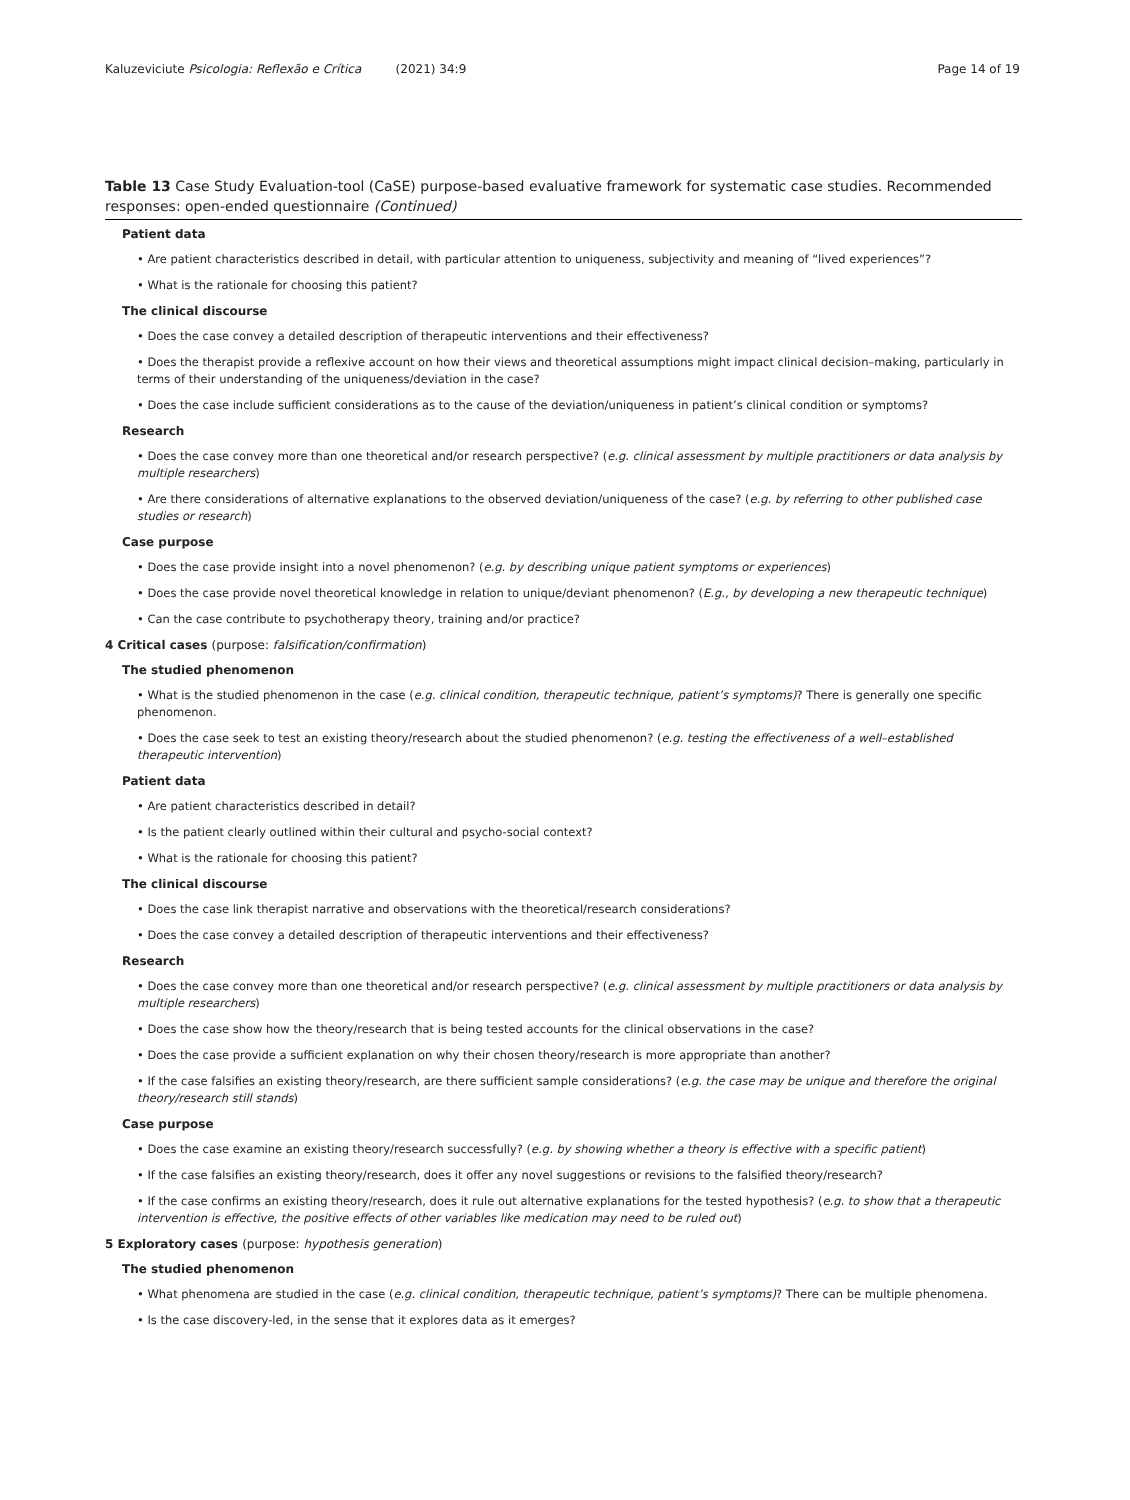Kaluzeviciute Psicologia: Reflexão e Crítica (2021) 34:9
Page 14 of 19
Table 13 Case Study Evaluation-tool (CaSE) purpose-based evaluative framework for systematic case studies. Recommended responses: open-ended questionnaire (Continued)
Patient data
• Are patient characteristics described in detail, with particular attention to uniqueness, subjectivity and meaning of “lived experiences”?
• What is the rationale for choosing this patient?
The clinical discourse
• Does the case convey a detailed description of therapeutic interventions and their effectiveness?
• Does the therapist provide a reflexive account on how their views and theoretical assumptions might impact clinical decision–making, particularly in terms of their understanding of the uniqueness/deviation in the case?
• Does the case include sufficient considerations as to the cause of the deviation/uniqueness in patient’s clinical condition or symptoms?
Research
• Does the case convey more than one theoretical and/or research perspective? (e.g. clinical assessment by multiple practitioners or data analysis by multiple researchers)
• Are there considerations of alternative explanations to the observed deviation/uniqueness of the case? (e.g. by referring to other published case studies or research)
Case purpose
• Does the case provide insight into a novel phenomenon? (e.g. by describing unique patient symptoms or experiences)
• Does the case provide novel theoretical knowledge in relation to unique/deviant phenomenon? (E.g., by developing a new therapeutic technique)
• Can the case contribute to psychotherapy theory, training and/or practice?
4 Critical cases (purpose: falsification/confirmation)
The studied phenomenon
• What is the studied phenomenon in the case (e.g. clinical condition, therapeutic technique, patient’s symptoms)? There is generally one specific phenomenon.
• Does the case seek to test an existing theory/research about the studied phenomenon? (e.g. testing the effectiveness of a well–established therapeutic intervention)
Patient data
• Are patient characteristics described in detail?
• Is the patient clearly outlined within their cultural and psycho-social context?
• What is the rationale for choosing this patient?
The clinical discourse
• Does the case link therapist narrative and observations with the theoretical/research considerations?
• Does the case convey a detailed description of therapeutic interventions and their effectiveness?
Research
• Does the case convey more than one theoretical and/or research perspective? (e.g. clinical assessment by multiple practitioners or data analysis by multiple researchers)
• Does the case show how the theory/research that is being tested accounts for the clinical observations in the case?
• Does the case provide a sufficient explanation on why their chosen theory/research is more appropriate than another?
• If the case falsifies an existing theory/research, are there sufficient sample considerations? (e.g. the case may be unique and therefore the original theory/research still stands)
Case purpose
• Does the case examine an existing theory/research successfully? (e.g. by showing whether a theory is effective with a specific patient)
• If the case falsifies an existing theory/research, does it offer any novel suggestions or revisions to the falsified theory/research?
• If the case confirms an existing theory/research, does it rule out alternative explanations for the tested hypothesis? (e.g. to show that a therapeutic intervention is effective, the positive effects of other variables like medication may need to be ruled out)
5 Exploratory cases (purpose: hypothesis generation)
The studied phenomenon
• What phenomena are studied in the case (e.g. clinical condition, therapeutic technique, patient’s symptoms)? There can be multiple phenomena.
• Is the case discovery-led, in the sense that it explores data as it emerges?